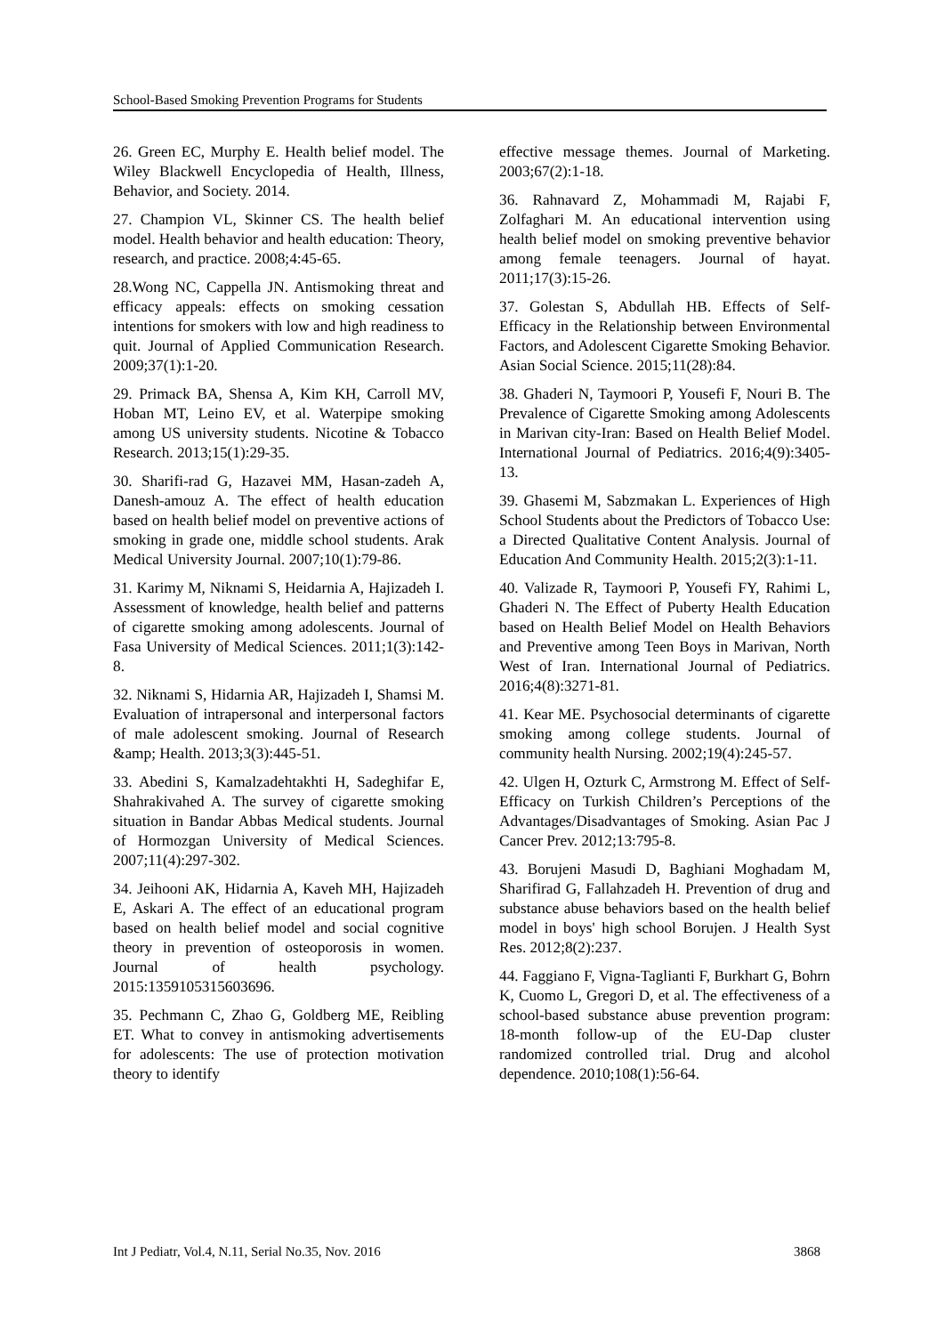School-Based Smoking Prevention Programs for Students
26. Green EC, Murphy E. Health belief model. The Wiley Blackwell Encyclopedia of Health, Illness, Behavior, and Society. 2014.
27. Champion VL, Skinner CS. The health belief model. Health behavior and health education: Theory, research, and practice. 2008;4:45-65.
28.Wong NC, Cappella JN. Antismoking threat and efficacy appeals: effects on smoking cessation intentions for smokers with low and high readiness to quit. Journal of Applied Communication Research. 2009;37(1):1-20.
29. Primack BA, Shensa A, Kim KH, Carroll MV, Hoban MT, Leino EV, et al. Waterpipe smoking among US university students. Nicotine & Tobacco Research. 2013;15(1):29-35.
30. Sharifi-rad G, Hazavei MM, Hasan-zadeh A, Danesh-amouz A. The effect of health education based on health belief model on preventive actions of smoking in grade one, middle school students. Arak Medical University Journal. 2007;10(1):79-86.
31. Karimy M, Niknami S, Heidarnia A, Hajizadeh I. Assessment of knowledge, health belief and patterns of cigarette smoking among adolescents. Journal of Fasa University of Medical Sciences. 2011;1(3):142-8.
32. Niknami S, Hidarnia AR, Hajizadeh I, Shamsi M. Evaluation of intrapersonal and interpersonal factors of male adolescent smoking. Journal of Research &amp; Health. 2013;3(3):445-51.
33. Abedini S, Kamalzadehtakhti H, Sadeghifar E, Shahrakivahed A. The survey of cigarette smoking situation in Bandar Abbas Medical students. Journal of Hormozgan University of Medical Sciences. 2007;11(4):297-302.
34. Jeihooni AK, Hidarnia A, Kaveh MH, Hajizadeh E, Askari A. The effect of an educational program based on health belief model and social cognitive theory in prevention of osteoporosis in women. Journal of health psychology. 2015:1359105315603696.
35. Pechmann C, Zhao G, Goldberg ME, Reibling ET. What to convey in antismoking advertisements for adolescents: The use of protection motivation theory to identify
effective message themes. Journal of Marketing. 2003;67(2):1-18.
36. Rahnavard Z, Mohammadi M, Rajabi F, Zolfaghari M. An educational intervention using health belief model on smoking preventive behavior among female teenagers. Journal of hayat. 2011;17(3):15-26.
37. Golestan S, Abdullah HB. Effects of Self-Efficacy in the Relationship between Environmental Factors, and Adolescent Cigarette Smoking Behavior. Asian Social Science. 2015;11(28):84.
38. Ghaderi N, Taymoori P, Yousefi F, Nouri B. The Prevalence of Cigarette Smoking among Adolescents in Marivan city-Iran: Based on Health Belief Model. International Journal of Pediatrics. 2016;4(9):3405-13.
39. Ghasemi M, Sabzmakan L. Experiences of High School Students about the Predictors of Tobacco Use: a Directed Qualitative Content Analysis. Journal of Education And Community Health. 2015;2(3):1-11.
40. Valizade R, Taymoori P, Yousefi FY, Rahimi L, Ghaderi N. The Effect of Puberty Health Education based on Health Belief Model on Health Behaviors and Preventive among Teen Boys in Marivan, North West of Iran. International Journal of Pediatrics. 2016;4(8):3271-81.
41. Kear ME. Psychosocial determinants of cigarette smoking among college students. Journal of community health Nursing. 2002;19(4):245-57.
42. Ulgen H, Ozturk C, Armstrong M. Effect of Self-Efficacy on Turkish Children’s Perceptions of the Advantages/Disadvantages of Smoking. Asian Pac J Cancer Prev. 2012;13:795-8.
43. Borujeni Masudi D, Baghiani Moghadam M, Sharifirad G, Fallahzadeh H. Prevention of drug and substance abuse behaviors based on the health belief model in boys' high school Borujen. J Health Syst Res. 2012;8(2):237.
44. Faggiano F, Vigna-Taglianti F, Burkhart G, Bohrn K, Cuomo L, Gregori D, et al. The effectiveness of a school-based substance abuse prevention program: 18-month follow-up of the EU-Dap cluster randomized controlled trial. Drug and alcohol dependence. 2010;108(1):56-64.
Int J Pediatr, Vol.4, N.11, Serial No.35, Nov. 2016 3868